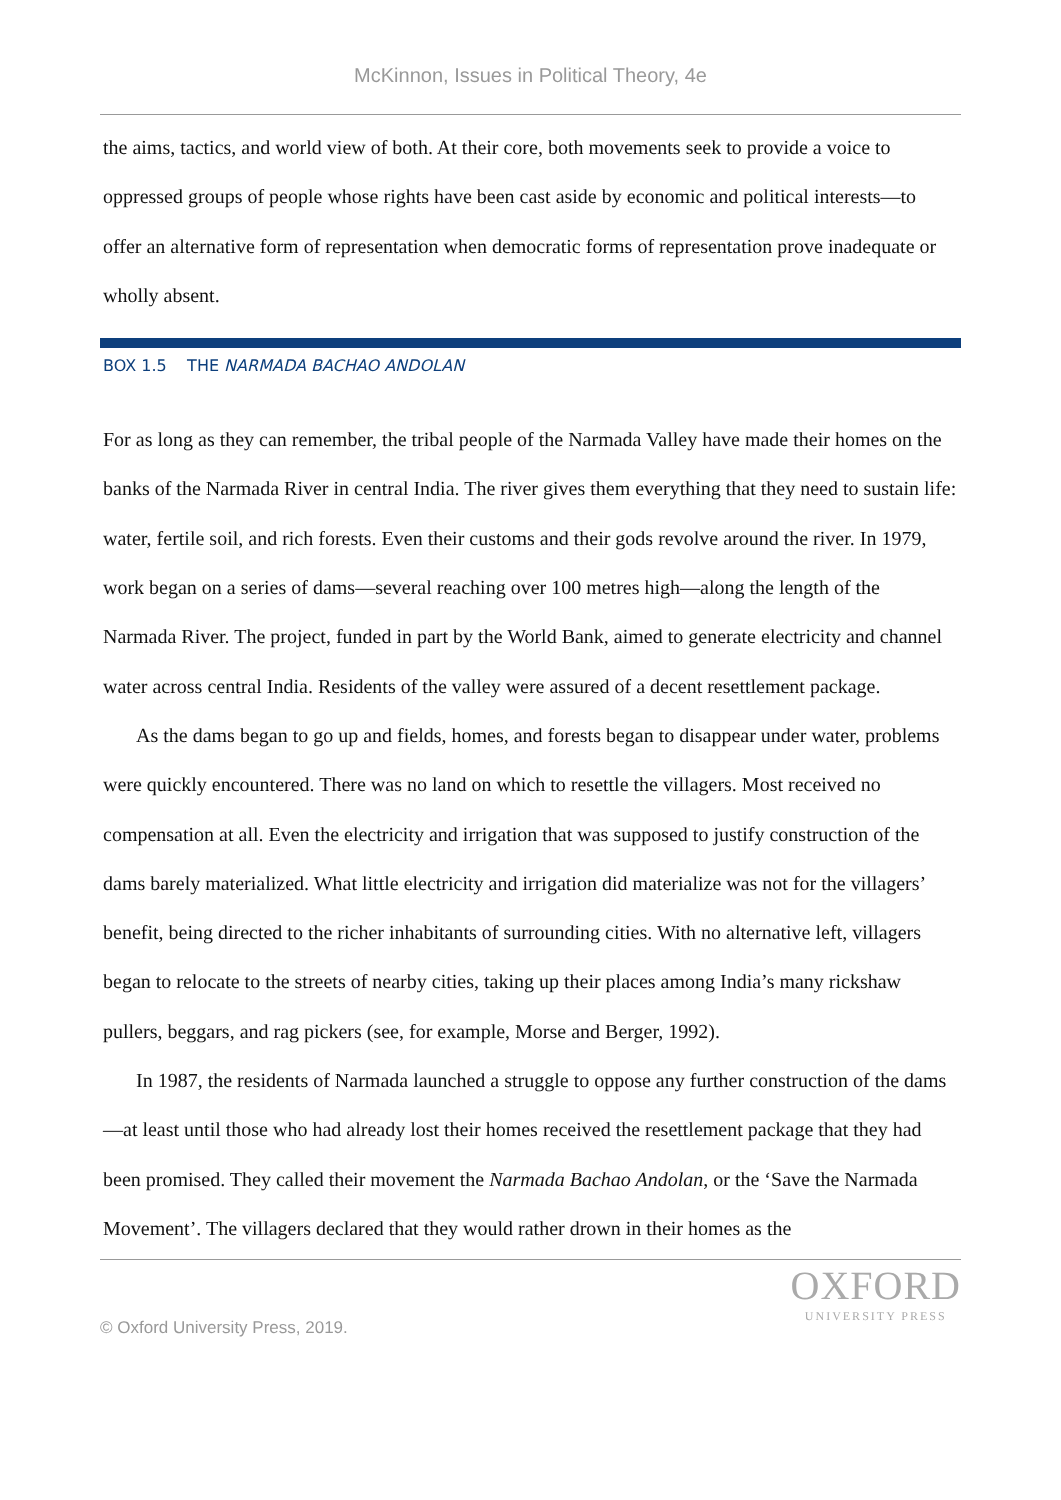McKinnon, Issues in Political Theory, 4e
the aims, tactics, and world view of both. At their core, both movements seek to provide a voice to oppressed groups of people whose rights have been cast aside by economic and political interests—to offer an alternative form of representation when democratic forms of representation prove inadequate or wholly absent.
BOX 1.5 THE NARMADA BACHAO ANDOLAN
For as long as they can remember, the tribal people of the Narmada Valley have made their homes on the banks of the Narmada River in central India. The river gives them everything that they need to sustain life: water, fertile soil, and rich forests. Even their customs and their gods revolve around the river. In 1979, work began on a series of dams—several reaching over 100 metres high—along the length of the Narmada River. The project, funded in part by the World Bank, aimed to generate electricity and channel water across central India. Residents of the valley were assured of a decent resettlement package.
As the dams began to go up and fields, homes, and forests began to disappear under water, problems were quickly encountered. There was no land on which to resettle the villagers. Most received no compensation at all. Even the electricity and irrigation that was supposed to justify construction of the dams barely materialized. What little electricity and irrigation did materialize was not for the villagers’ benefit, being directed to the richer inhabitants of surrounding cities. With no alternative left, villagers began to relocate to the streets of nearby cities, taking up their places among India’s many rickshaw pullers, beggars, and rag pickers (see, for example, Morse and Berger, 1992).
In 1987, the residents of Narmada launched a struggle to oppose any further construction of the dams—at least until those who had already lost their homes received the resettlement package that they had been promised. They called their movement the Narmada Bachao Andolan, or the ‘Save the Narmada Movement’. The villagers declared that they would rather drown in their homes as the
© Oxford University Press, 2019.
OXFORD
UNIVERSITY PRESS